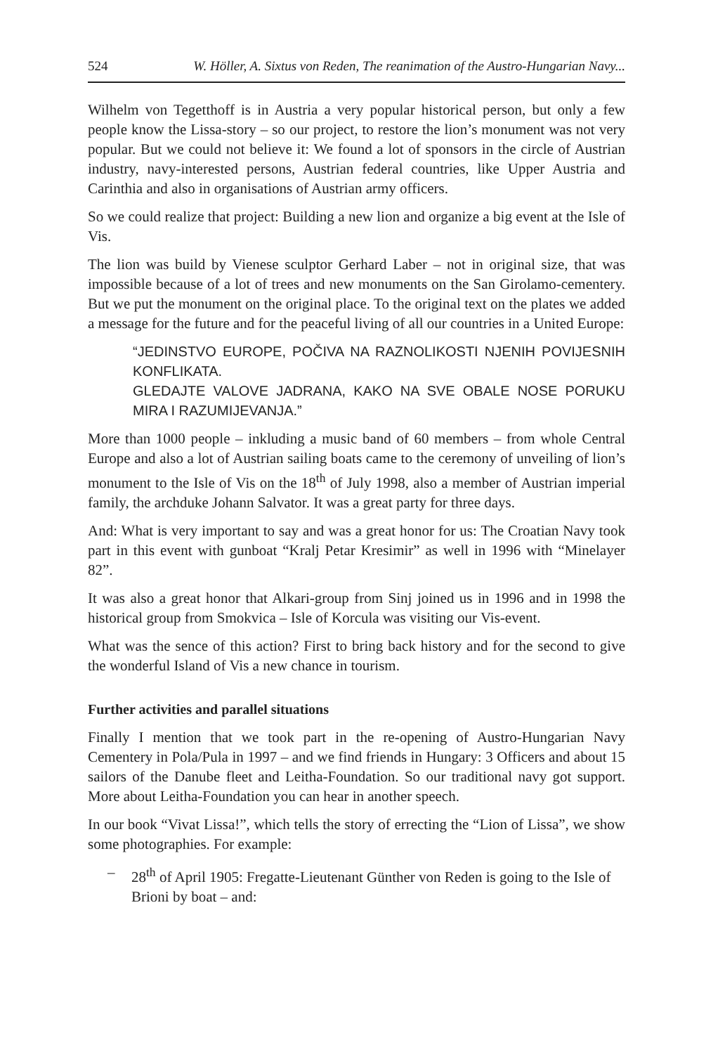524 W. Höller, A. Sixtus von Reden, The reanimation of the Austro-Hungarian Navy...
Wilhelm von Tegetthoff is in Austria a very popular historical person, but only a few people know the Lissa-story – so our project, to restore the lion’s monument was not very popular. But we could not believe it: We found a lot of sponsors in the circle of Austrian industry, navy-interested persons, Austrian federal countries, like Upper Austria and Carinthia and also in organisations of Austrian army officers.
So we could realize that project: Building a new lion and organize a big event at the Isle of Vis.
The lion was build by Vienese sculptor Gerhard Laber – not in original size, that was impossible because of a lot of trees and new monuments on the San Girolamo-cementery. But we put the monument on the original place. To the original text on the plates we added a message for the future and for the peaceful living of all our countries in a United Europe:
“JEDINSTVO EUROPE, POČIVA NA RAZNOLIKOSTI NJENIH POVIJESNIH KONFLIKATA.
GLEDAJTE VALOVE JADRANA, KAKO NA SVE OBALE NOSE PORUKU MIRA I RAZUMIJEVANJA.”
More than 1000 people – inkluding a music band of 60 members – from whole Central Europe and also a lot of Austrian sailing boats came to the ceremony of unveiling of lion’s monument to the Isle of Vis on the 18<sup>th</sup> of July 1998, also a member of Austrian imperial family, the archduke Johann Salvator. It was a great party for three days.
And: What is very important to say and was a great honor for us: The Croatian Navy took part in this event with gunboat “Kralj Petar Kresimir” as well in 1996 with “Minelayer 82”.
It was also a great honor that Alkari-group from Sinj joined us in 1996 and in 1998 the historical group from Smokvica – Isle of Korcula was visiting our Vis-event.
What was the sence of this action? First to bring back history and for the second to give the wonderful Island of Vis a new chance in tourism.
Further activities and parallel situations
Finally I mention that we took part in the re-opening of Austro-Hungarian Navy Cementery in Pola/Pula in 1997 – and we find friends in Hungary: 3 Officers and about 15 sailors of the Danube fleet and Leitha-Foundation. So our traditional navy got support. More about Leitha-Foundation you can hear in another speech.
In our book “Vivat Lissa!”, which tells the story of errecting the “Lion of Lissa”, we show some photographies. For example:
– 28<sup>th</sup> of April 1905: Fregatte-Lieutenant Günther von Reden is going to the Isle of Brioni by boat – and: